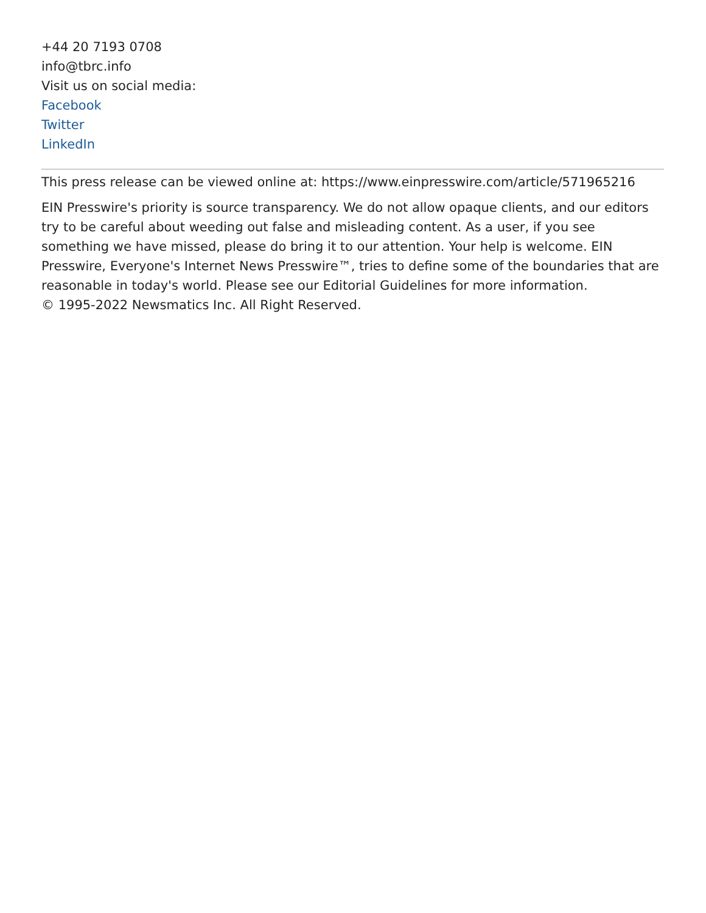+44 20 7193 0708
info@tbrc.info
Visit us on social media:
Facebook
Twitter
LinkedIn
This press release can be viewed online at: https://www.einpresswire.com/article/571965216
EIN Presswire's priority is source transparency. We do not allow opaque clients, and our editors try to be careful about weeding out false and misleading content. As a user, if you see something we have missed, please do bring it to our attention. Your help is welcome. EIN Presswire, Everyone's Internet News Presswire™, tries to define some of the boundaries that are reasonable in today's world. Please see our Editorial Guidelines for more information.
© 1995-2022 Newsmatics Inc. All Right Reserved.